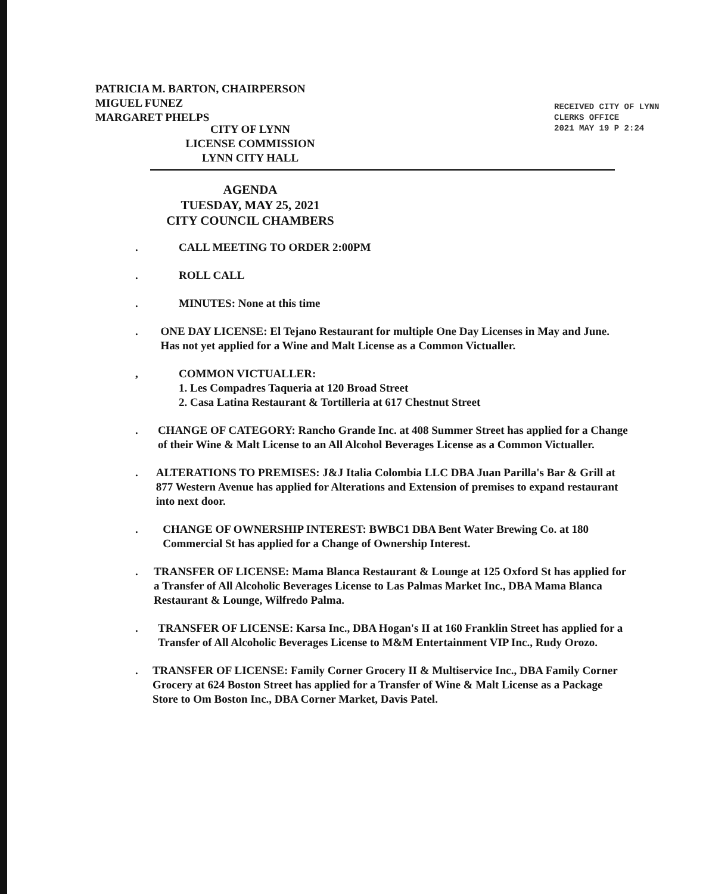PATRICIA M. BARTON, CHAIRPERSON
MIGUEL FUNEZ
MARGARET PHELPS
CITY OF LYNN
LICENSE COMMISSION
LYNN CITY HALL
AGENDA
TUESDAY, MAY 25, 2021
CITY COUNCIL CHAMBERS
RECEIVED CITY OF LYNN CLERKS OFFICE
2021 MAY 19 P 2:24
. CALL MEETING TO ORDER 2:00PM
. ROLL CALL
. MINUTES: None at this time
. ONE DAY LICENSE: El Tejano Restaurant for multiple One Day Licenses in May and June. Has not yet applied for a Wine and Malt License as a Common Victualler.
, COMMON VICTUALLER:
1. Les Compadres Taqueria at 120 Broad Street
2. Casa Latina Restaurant & Tortilleria at 617 Chestnut Street
. CHANGE OF CATEGORY: Rancho Grande Inc. at 408 Summer Street has applied for a Change of their Wine & Malt License to an All Alcohol Beverages License as a Common Victualler.
. ALTERATIONS TO PREMISES: J&J Italia Colombia LLC DBA Juan Parilla's Bar & Grill at 877 Western Avenue has applied for Alterations and Extension of premises to expand restaurant into next door.
. CHANGE OF OWNERSHIP INTEREST: BWBC1 DBA Bent Water Brewing Co. at 180 Commercial St has applied for a Change of Ownership Interest.
. TRANSFER OF LICENSE: Mama Blanca Restaurant & Lounge at 125 Oxford St has applied for a Transfer of All Alcoholic Beverages License to Las Palmas Market Inc., DBA Mama Blanca Restaurant & Lounge, Wilfredo Palma.
. TRANSFER OF LICENSE: Karsa Inc., DBA Hogan's II at 160 Franklin Street has applied for a Transfer of All Alcoholic Beverages License to M&M Entertainment VIP Inc., Rudy Orozo.
. TRANSFER OF LICENSE: Family Corner Grocery II & Multiservice Inc., DBA Family Corner Grocery at 624 Boston Street has applied for a Transfer of Wine & Malt License as a Package Store to Om Boston Inc., DBA Corner Market, Davis Patel.